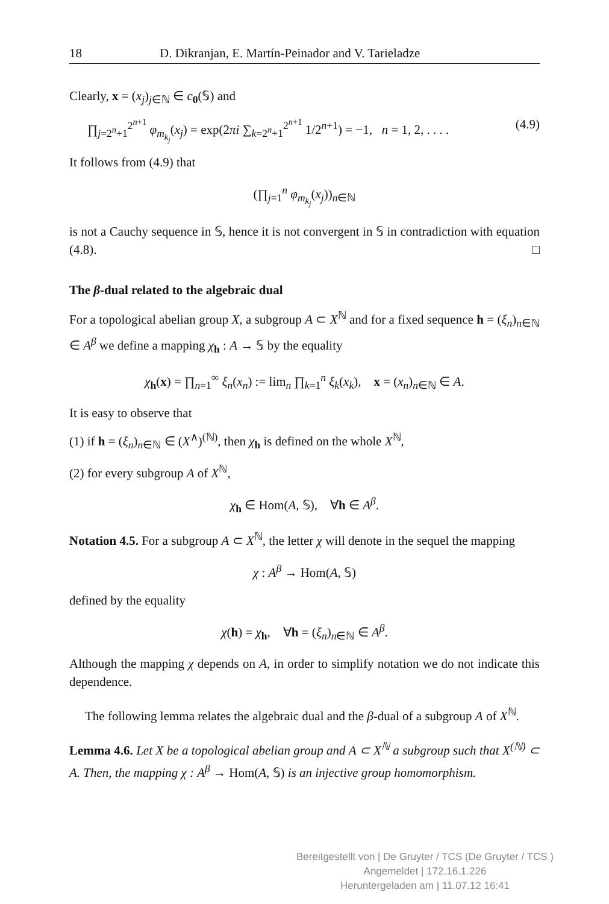18 D. Dikranjan, E. Martín-Peinador and V. Tarieladze
Clearly, x = (x<sub>j</sub>)<sub>j∈ℕ</sub> ∈ c<sub>0</sub>(𝕊) and
∏<sub>j=2<sup>n</sup>+1</sub><sup>2<sup>n+1</sup></sup> φ<sub>m<sub>k<sub>j</sub></sub></sub>(x<sub>j</sub>) = exp(2πi ∑<sub>k=2<sup>n</sup>+1</sub><sup>2<sup>n+1</sup></sup> 1/2<sup>n+1</sup>) = −1, n = 1, 2, . . . . (4.9)
It follows from (4.9) that
(∏<sub>j=1</sub><sup>n</sup> φ<sub>m<sub>k<sub>j</sub></sub></sub>(x<sub>j</sub>))<sub>n∈ℕ</sub>
is not a Cauchy sequence in 𝕊, hence it is not convergent in 𝕊 in contradiction with equation (4.8). □
The β-dual related to the algebraic dual
For a topological abelian group X, a subgroup A ⊂ X<sup>ℕ</sup> and for a fixed sequence h = (ξ<sub>n</sub>)<sub>n∈ℕ</sub> ∈ A<sup>β</sup> we define a mapping χ<sub>h</sub> : A → 𝕊 by the equality
χ<sub>h</sub>(x) = ∏<sub>n=1</sub><sup>∞</sup> ξ<sub>n</sub>(x<sub>n</sub>) := lim<sub>n</sub> ∏<sub>k=1</sub><sup>n</sup> ξ<sub>k</sub>(x<sub>k</sub>), x = (x<sub>n</sub>)<sub>n∈ℕ</sub> ∈ A.
It is easy to observe that
(1) if h = (ξ<sub>n</sub>)<sub>n∈ℕ</sub> ∈ (X<sup>∧</sup>)<sup>(ℕ)</sup>, then χ<sub>h</sub> is defined on the whole X<sup>ℕ</sup>,
(2) for every subgroup A of X<sup>ℕ</sup>,
χ<sub>h</sub> ∈ Hom(A, 𝕊), ∀h ∈ A<sup>β</sup>.
Notation 4.5. For a subgroup A ⊂ X<sup>ℕ</sup>, the letter χ will denote in the sequel the mapping
χ : A<sup>β</sup> → Hom(A, 𝕊)
defined by the equality
χ(h) = χ<sub>h</sub>, ∀h = (ξ<sub>n</sub>)<sub>n∈ℕ</sub> ∈ A<sup>β</sup>.
Although the mapping χ depends on A, in order to simplify notation we do not indicate this dependence.
The following lemma relates the algebraic dual and the β-dual of a subgroup A of X<sup>ℕ</sup>.
Lemma 4.6. Let X be a topological abelian group and A ⊂ X<sup>ℕ</sup> a subgroup such that X<sup>(ℕ)</sup> ⊂ A. Then, the mapping χ : A<sup>β</sup> → Hom(A, 𝕊) is an injective group homomorphism.
Bereitgestellt von | De Gruyter / TCS (De Gruyter / TCS )
Angemeldet | 172.16.1.226
Heruntergeladen am | 11.07.12 16:41